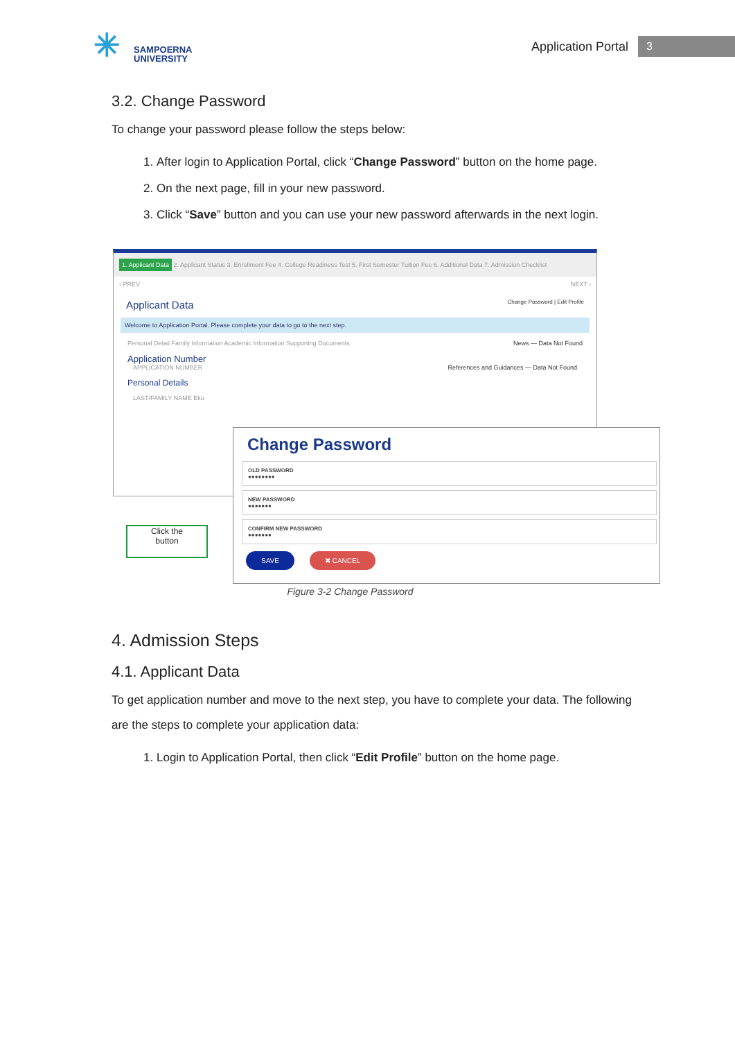✳
SAMPOERNA
UNIVERSITY
Application Portal
3
3.2. Change Password
To change your password please follow the steps below:
1. After login to Application Portal, click “Change Password” button on the home page.
2. On the next page, fill in your new password.
3. Click “Save” button and you can use your new password afterwards in the next login.
1. Applicant Data 2. Applicant Status 3. Enrollment Fee 4. College Readiness Test 5. First Semester Tuition Fee 6. Additional Data 7. Admission Checklist
‹ PREV NEXT ›
Applicant Data Change Password | Edit Profile
Welcome to Application Portal. Please complete your data to go to the next step.
Personal Detail Family Information Academic Information Supporting Documents News — Data Not Found
Application Number
APPLICATION NUMBER References and Guidances — Data Not Found
Personal Details
LAST/FAMILY NAME Eko
Change Password
OLD PASSWORD
●●●●●●●●
NEW PASSWORD
●●●●●●●
CONFIRM NEW PASSWORD
●●●●●●●
SAVE ✖ CANCEL
Click the
button
Figure 3-2 Change Password
4. Admission Steps
4.1. Applicant Data
To get application number and move to the next step, you have to complete your data. The following are the steps to complete your application data:
1. Login to Application Portal, then click “Edit Profile” button on the home page.